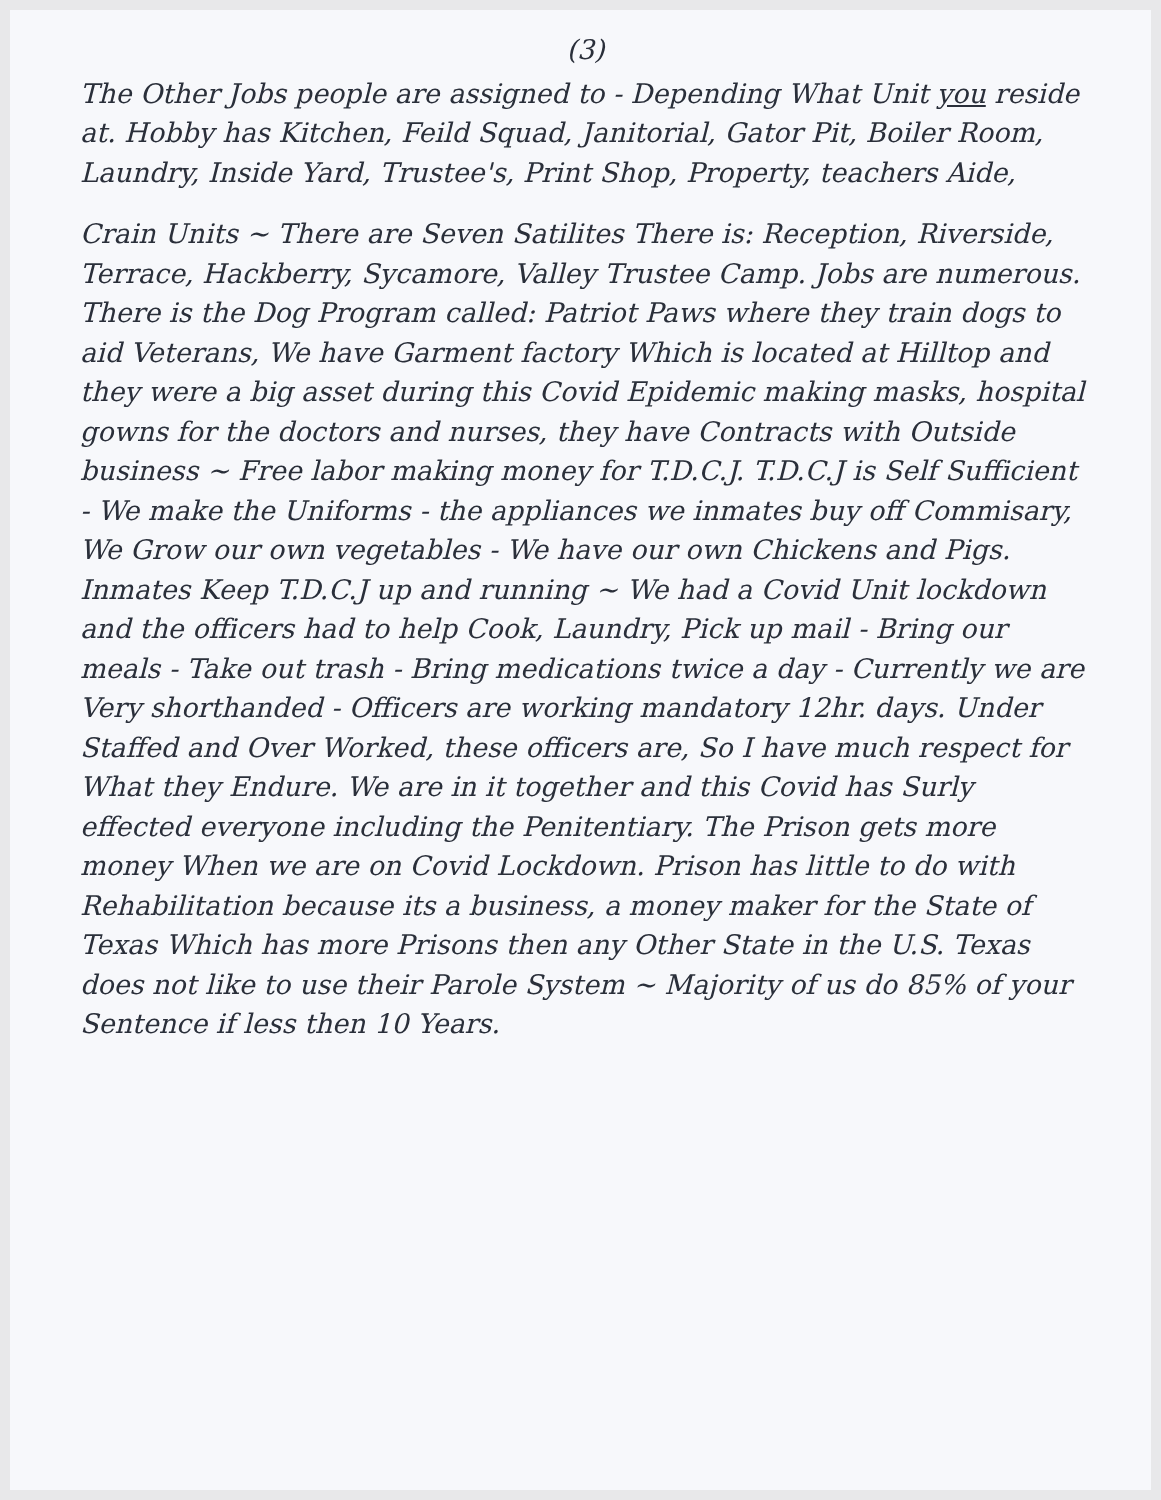(3)
The Other Jobs people are assigned to - Depending What Unit you reside at. Hobby has Kitchen, Feild Squad, Janitorial, Gator Pit, Boiler Room, Laundry, Inside Yard, Trustee's, Print Shop, Property, teachers Aide,
Crain Units ~ There are Seven Satilites There is: Reception, Riverside, Terrace, Hackberry, Sycamore, Valley Trustee Camp. Jobs are numerous. There is the Dog Program called: Patriot Paws where they train dogs to aid Veterans, We have Garment factory Which is located at Hilltop and they were a big asset during this Covid Epidemic making masks, hospital gowns for the doctors and nurses, they have Contracts with Outside business ~ Free labor making money for T.D.C.J. T.D.C.J is Self Sufficient - We make the Uniforms - the appliances we inmates buy off Commisary, We Grow our own vegetables - We have our own Chickens and Pigs. Inmates Keep T.D.C.J up and running ~ We had a Covid Unit lockdown and the officers had to help Cook, Laundry, Pick up mail - Bring our meals - Take out trash - Bring medications twice a day - Currently we are Very shorthanded - Officers are working mandatory 12hr. days. Under Staffed and Over Worked, these officers are, So I have much respect for What they Endure. We are in it together and this Covid has Surly effected everyone including the Penitentiary. The Prison gets more money When we are on Covid Lockdown. Prison has little to do with Rehabilitation because its a business, a money maker for the State of Texas Which has more Prisons then any Other State in the U.S. Texas does not like to use their Parole System ~ Majority of us do 85% of your Sentence if less then 10 Years.